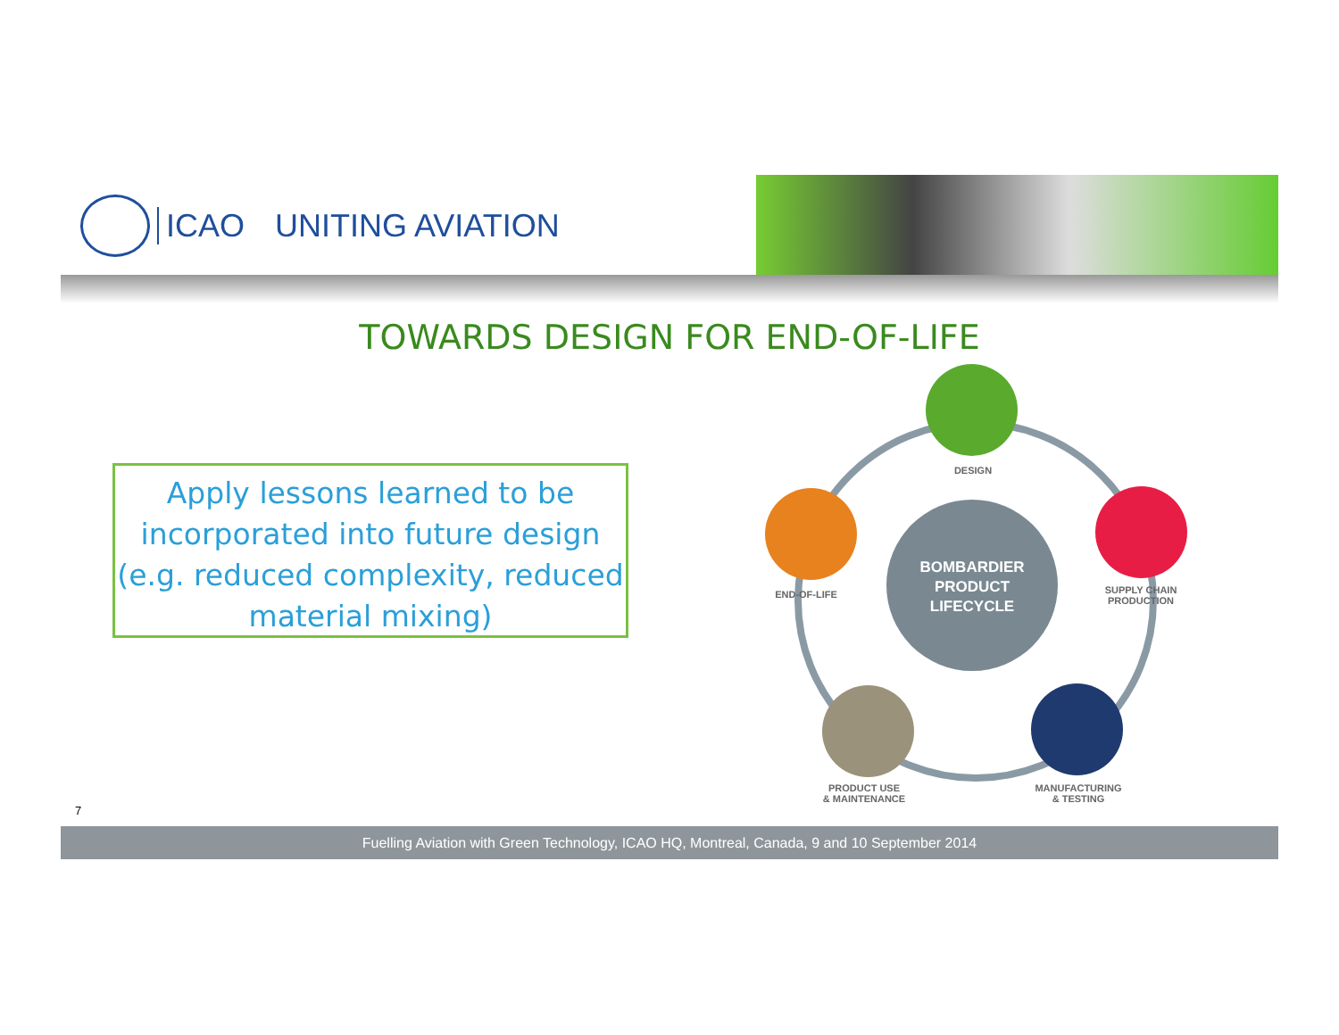ICAO UNITING AVIATION
TOWARDS DESIGN FOR END-OF-LIFE
Apply lessons learned to be incorporated into future design (e.g. reduced complexity, reduced material mixing)
DESIGN
END-OF-LIFE
SUPPLY CHAIN
PRODUCTION
BOMBARDIER
PRODUCT
LIFECYCLE
PRODUCT USE
& MAINTENANCE
MANUFACTURING
& TESTING
7
Fuelling Aviation with Green Technology, ICAO HQ, Montreal, Canada, 9 and 10 September 2014